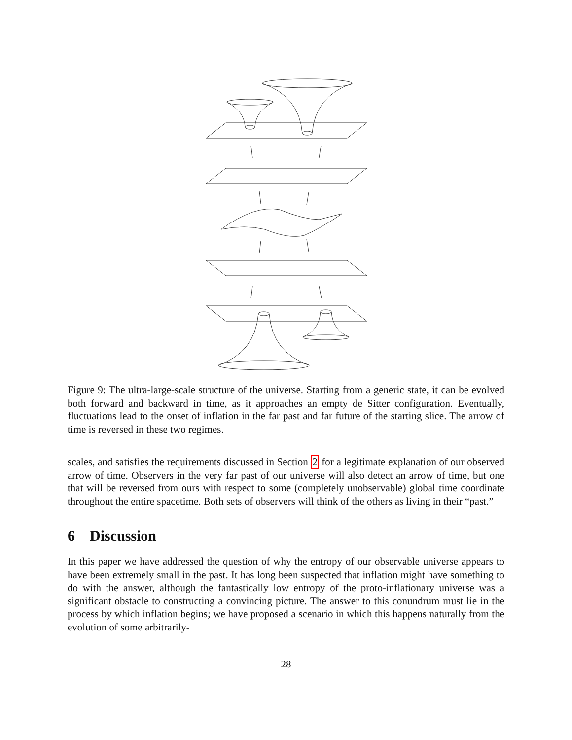Figure 9: The ultra-large-scale structure of the universe. Starting from a generic state, it can be evolved both forward and backward in time, as it approaches an empty de Sitter configuration. Eventually, fluctuations lead to the onset of inflation in the far past and far future of the starting slice. The arrow of time is reversed in these two regimes.
scales, and satisfies the requirements discussed in Section 2 for a legitimate explanation of our observed arrow of time. Observers in the very far past of our universe will also detect an arrow of time, but one that will be reversed from ours with respect to some (completely unobservable) global time coordinate throughout the entire spacetime. Both sets of observers will think of the others as living in their “past.”
6 Discussion
In this paper we have addressed the question of why the entropy of our observable universe appears to have been extremely small in the past. It has long been suspected that inflation might have something to do with the answer, although the fantastically low entropy of the proto-inflationary universe was a significant obstacle to constructing a convincing picture. The answer to this conundrum must lie in the process by which inflation begins; we have proposed a scenario in which this happens naturally from the evolution of some arbitrarily-
28